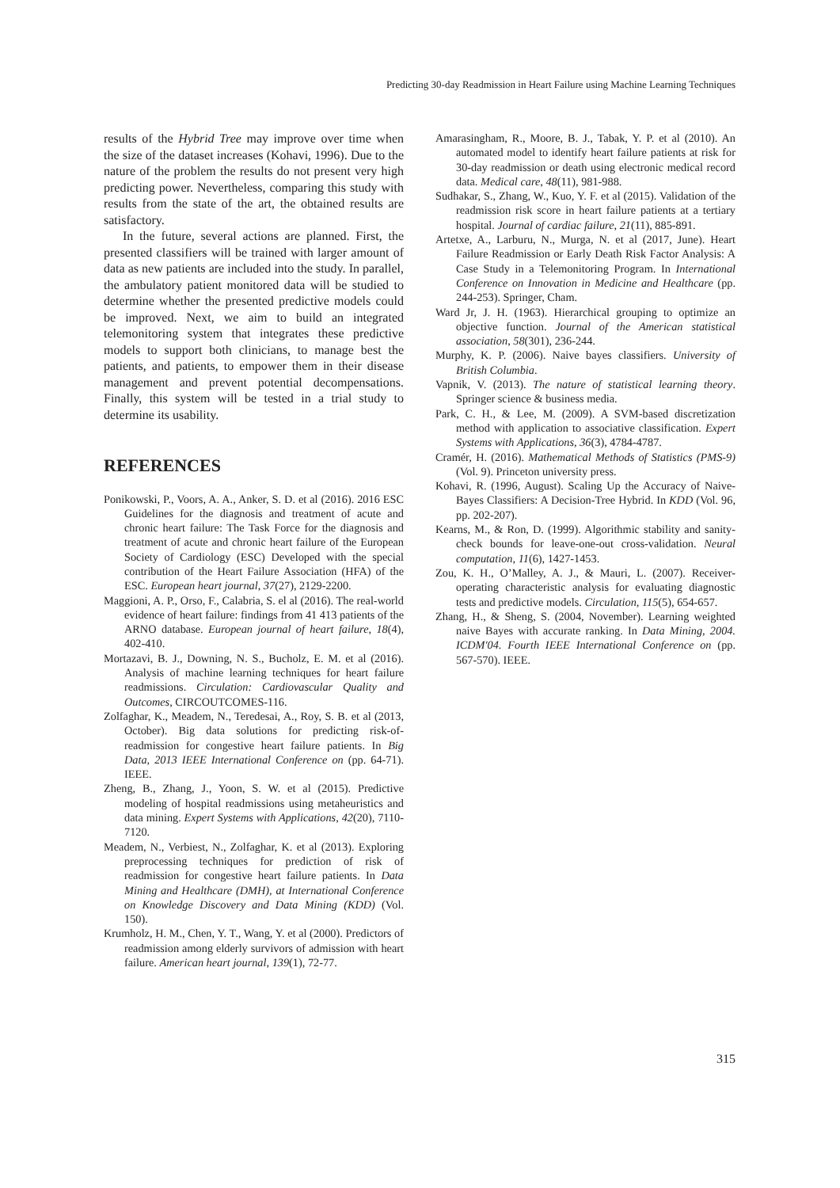Predicting 30-day Readmission in Heart Failure using Machine Learning Techniques
results of the Hybrid Tree may improve over time when the size of the dataset increases (Kohavi, 1996). Due to the nature of the problem the results do not present very high predicting power. Nevertheless, comparing this study with results from the state of the art, the obtained results are satisfactory.
In the future, several actions are planned. First, the presented classifiers will be trained with larger amount of data as new patients are included into the study. In parallel, the ambulatory patient monitored data will be studied to determine whether the presented predictive models could be improved. Next, we aim to build an integrated telemonitoring system that integrates these predictive models to support both clinicians, to manage best the patients, and patients, to empower them in their disease management and prevent potential decompensations. Finally, this system will be tested in a trial study to determine its usability.
REFERENCES
Ponikowski, P., Voors, A. A., Anker, S. D. et al (2016). 2016 ESC Guidelines for the diagnosis and treatment of acute and chronic heart failure: The Task Force for the diagnosis and treatment of acute and chronic heart failure of the European Society of Cardiology (ESC) Developed with the special contribution of the Heart Failure Association (HFA) of the ESC. European heart journal, 37(27), 2129-2200.
Maggioni, A. P., Orso, F., Calabria, S. el al (2016). The real-world evidence of heart failure: findings from 41 413 patients of the ARNO database. European journal of heart failure, 18(4), 402-410.
Mortazavi, B. J., Downing, N. S., Bucholz, E. M. et al (2016). Analysis of machine learning techniques for heart failure readmissions. Circulation: Cardiovascular Quality and Outcomes, CIRCOUTCOMES-116.
Zolfaghar, K., Meadem, N., Teredesai, A., Roy, S. B. et al (2013, October). Big data solutions for predicting risk-of-readmission for congestive heart failure patients. In Big Data, 2013 IEEE International Conference on (pp. 64-71). IEEE.
Zheng, B., Zhang, J., Yoon, S. W. et al (2015). Predictive modeling of hospital readmissions using metaheuristics and data mining. Expert Systems with Applications, 42(20), 7110-7120.
Meadem, N., Verbiest, N., Zolfaghar, K. et al (2013). Exploring preprocessing techniques for prediction of risk of readmission for congestive heart failure patients. In Data Mining and Healthcare (DMH), at International Conference on Knowledge Discovery and Data Mining (KDD) (Vol. 150).
Krumholz, H. M., Chen, Y. T., Wang, Y. et al (2000). Predictors of readmission among elderly survivors of admission with heart failure. American heart journal, 139(1), 72-77.
Amarasingham, R., Moore, B. J., Tabak, Y. P. et al (2010). An automated model to identify heart failure patients at risk for 30-day readmission or death using electronic medical record data. Medical care, 48(11), 981-988.
Sudhakar, S., Zhang, W., Kuo, Y. F. et al (2015). Validation of the readmission risk score in heart failure patients at a tertiary hospital. Journal of cardiac failure, 21(11), 885-891.
Artetxe, A., Larburu, N., Murga, N. et al (2017, June). Heart Failure Readmission or Early Death Risk Factor Analysis: A Case Study in a Telemonitoring Program. In International Conference on Innovation in Medicine and Healthcare (pp. 244-253). Springer, Cham.
Ward Jr, J. H. (1963). Hierarchical grouping to optimize an objective function. Journal of the American statistical association, 58(301), 236-244.
Murphy, K. P. (2006). Naive bayes classifiers. University of British Columbia.
Vapnik, V. (2013). The nature of statistical learning theory. Springer science & business media.
Park, C. H., & Lee, M. (2009). A SVM-based discretization method with application to associative classification. Expert Systems with Applications, 36(3), 4784-4787.
Cramér, H. (2016). Mathematical Methods of Statistics (PMS-9) (Vol. 9). Princeton university press.
Kohavi, R. (1996, August). Scaling Up the Accuracy of Naive-Bayes Classifiers: A Decision-Tree Hybrid. In KDD (Vol. 96, pp. 202-207).
Kearns, M., & Ron, D. (1999). Algorithmic stability and sanity-check bounds for leave-one-out cross-validation. Neural computation, 11(6), 1427-1453.
Zou, K. H., O’Malley, A. J., & Mauri, L. (2007). Receiver-operating characteristic analysis for evaluating diagnostic tests and predictive models. Circulation, 115(5), 654-657.
Zhang, H., & Sheng, S. (2004, November). Learning weighted naive Bayes with accurate ranking. In Data Mining, 2004. ICDM'04. Fourth IEEE International Conference on (pp. 567-570). IEEE.
315